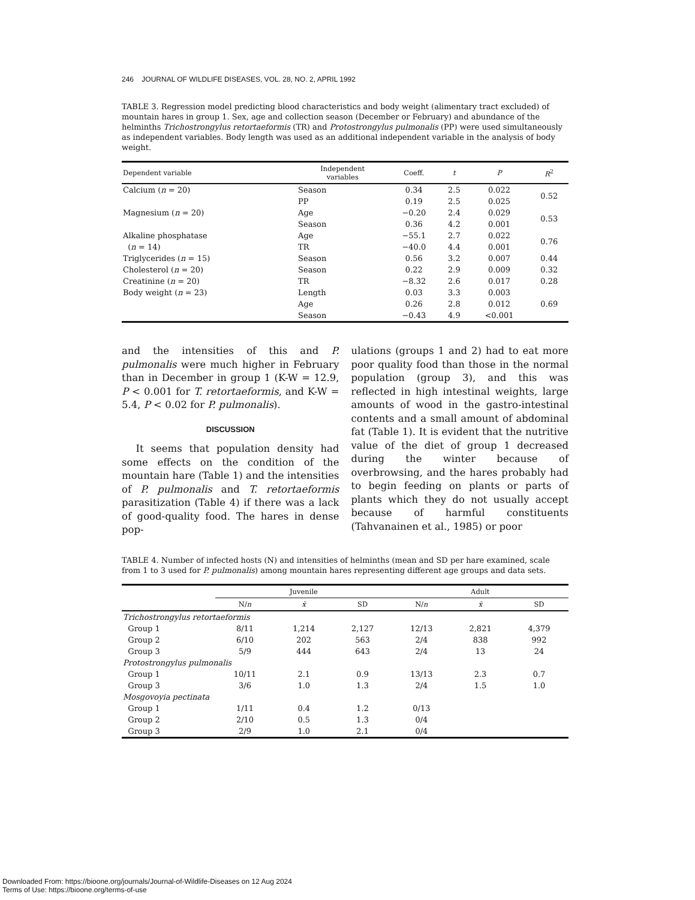246 JOURNAL OF WILDLIFE DISEASES, VOL. 28, NO. 2, APRIL 1992
TABLE 3. Regression model predicting blood characteristics and body weight (alimentary tract excluded) of mountain hares in group 1. Sex, age and collection season (December or February) and abundance of the helminths Trichostrongylus retortaeformis (TR) and Protostrongylus pulmonalis (PP) were used simultaneously as independent variables. Body length was used as an additional independent variable in the analysis of body weight.
| Dependent variable | Independent variables | Coeff. | t | P | R<sup>2</sup> |
| --- | --- | --- | --- | --- | --- |
| Calcium ( n = 20) | Season | 0.34 | 2.5 | 0.022 | 0.52 |
| | PP | 0.19 | 2.5 | 0.025 | |
| Magnesium ( n = 20) | Age | −0.20 | 2.4 | 0.029 | 0.53 |
| | Season | 0.36 | 4.2 | 0.001 | |
| Alkaline phosphatase | Age | −55.1 | 2.7 | 0.022 | 0.76 |
| ( n = 14) | TR | −40.0 | 4.4 | 0.001 | |
| Triglycerides ( n = 15) | Season | 0.56 | 3.2 | 0.007 | 0.44 |
| Cholesterol ( n = 20) | Season | 0.22 | 2.9 | 0.009 | 0.32 |
| Creatinine ( n = 20) | TR | −8.32 | 2.6 | 0.017 | 0.28 |
| Body weight ( n = 23) | Length | 0.03 | 3.3 | 0.003 | 0.69 |
| | Age | 0.26 | 2.8 | 0.012 | |
| | Season | −0.43 | 4.9 | <0.001 | |
and the intensities of this and P. pulmonalis were much higher in February than in December in group 1 (K-W = 12.9, P < 0.001 for T. retortaeformis, and K-W = 5.4, P < 0.02 for P. pulmonalis).
DISCUSSION
It seems that population density had some effects on the condition of the mountain hare (Table 1) and the intensities of P. pulmonalis and T. retortaeformis parasitization (Table 4) if there was a lack of good-quality food. The hares in dense pop-
ulations (groups 1 and 2) had to eat more poor quality food than those in the normal population (group 3), and this was reflected in high intestinal weights, large amounts of wood in the gastro-intestinal contents and a small amount of abdominal fat (Table 1). It is evident that the nutritive value of the diet of group 1 decreased during the winter because of overbrowsing, and the hares probably had to begin feeding on plants or parts of plants which they do not usually accept because of harmful constituents (Tahvanainen et al., 1985) or poor
TABLE 4. Number of infected hosts (N) and intensities of helminths (mean and SD per hare examined, scale from 1 to 3 used for P. pulmonalis) among mountain hares representing different age groups and data sets.
| | Juvenile | | | Adult | | |
| --- | --- | --- | --- | --- | --- | --- |
| | N/ n | x̄ | SD | N/ n | x̄ | SD |
| Trichostrongylus retortaeformis | | | | | | |
| Group 1 | 8/11 | 1,214 | 2,127 | 12/13 | 2,821 | 4,379 |
| Group 2 | 6/10 | 202 | 563 | 2/4 | 838 | 992 |
| Group 3 | 5/9 | 444 | 643 | 2/4 | 13 | 24 |
| Protostrongylus pulmonalis | | | | | | |
| Group 1 | 10/11 | 2.1 | 0.9 | 13/13 | 2.3 | 0.7 |
| Group 3 | 3/6 | 1.0 | 1.3 | 2/4 | 1.5 | 1.0 |
| Mosgovoyia pectinata | | | | | | |
| Group 1 | 1/11 | 0.4 | 1.2 | 0/13 | | |
| Group 2 | 2/10 | 0.5 | 1.3 | 0/4 | | |
| Group 3 | 2/9 | 1.0 | 2.1 | 0/4 | | |
Downloaded From: https://bioone.org/journals/Journal-of-Wildlife-Diseases on 12 Aug 2024
Terms of Use: https://bioone.org/terms-of-use